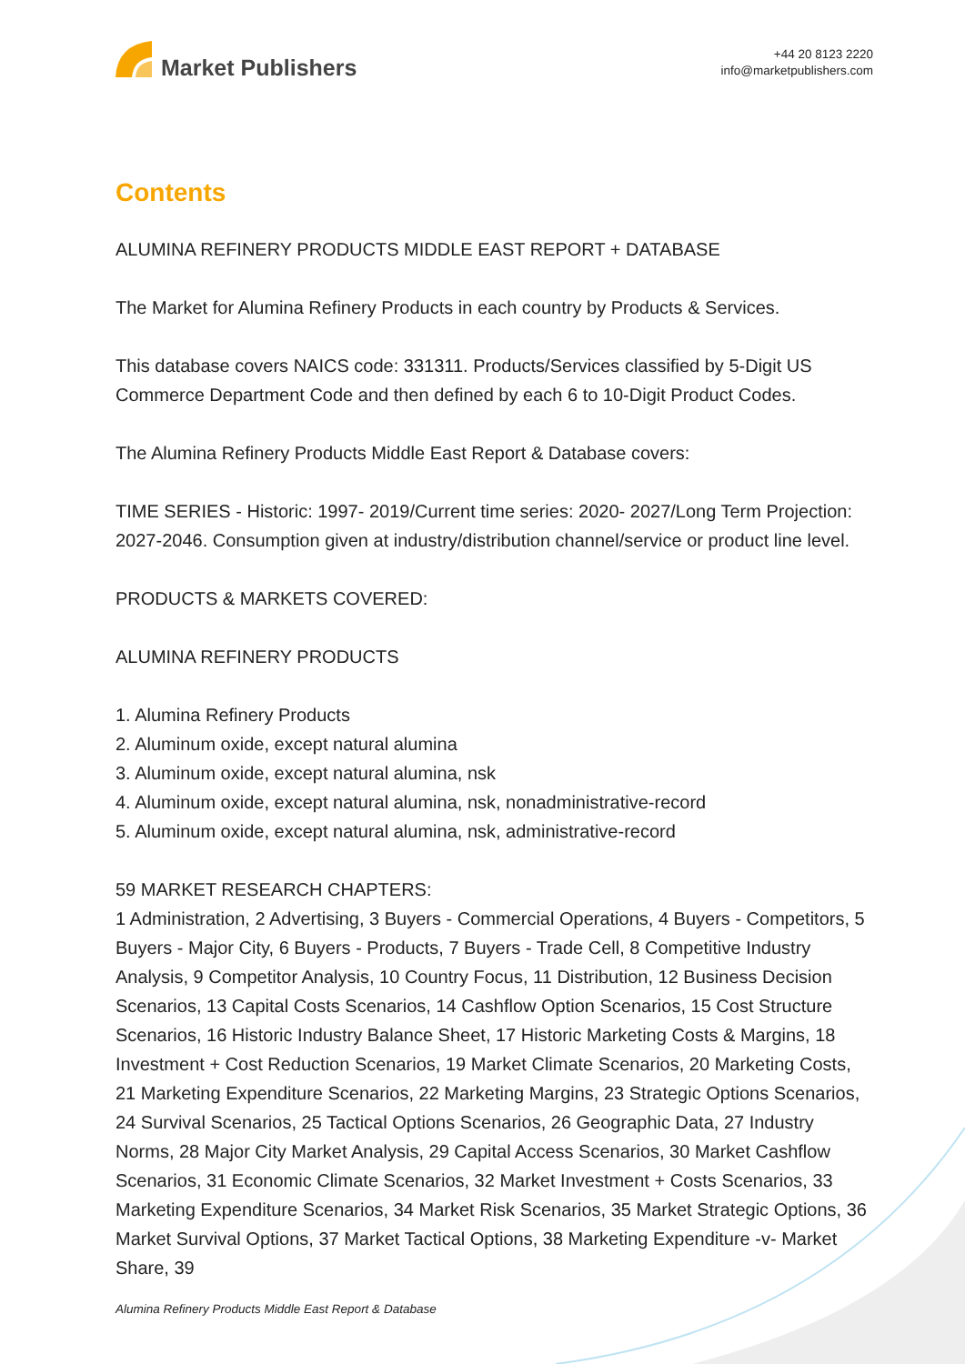Market Publishers
+44 20 8123 2220
info@marketpublishers.com
Contents
ALUMINA REFINERY PRODUCTS MIDDLE EAST REPORT + DATABASE
The Market for Alumina Refinery Products in each country by Products & Services.
This database covers NAICS code: 331311. Products/Services classified by 5-Digit US Commerce Department Code and then defined by each 6 to 10-Digit Product Codes.
The Alumina Refinery Products Middle East Report & Database covers:
TIME SERIES - Historic: 1997- 2019/Current time series: 2020- 2027/Long Term Projection: 2027-2046. Consumption given at industry/distribution channel/service or product line level.
PRODUCTS & MARKETS COVERED:
ALUMINA REFINERY PRODUCTS
1. Alumina Refinery Products
2. Aluminum oxide, except natural alumina
3. Aluminum oxide, except natural alumina, nsk
4. Aluminum oxide, except natural alumina, nsk, nonadministrative-record
5. Aluminum oxide, except natural alumina, nsk, administrative-record
59 MARKET RESEARCH CHAPTERS:
1 Administration, 2 Advertising, 3 Buyers - Commercial Operations, 4 Buyers - Competitors, 5 Buyers - Major City, 6 Buyers - Products, 7 Buyers - Trade Cell, 8 Competitive Industry Analysis, 9 Competitor Analysis, 10 Country Focus, 11 Distribution, 12 Business Decision Scenarios, 13 Capital Costs Scenarios, 14 Cashflow Option Scenarios, 15 Cost Structure Scenarios, 16 Historic Industry Balance Sheet, 17 Historic Marketing Costs & Margins, 18 Investment + Cost Reduction Scenarios, 19 Market Climate Scenarios, 20 Marketing Costs, 21 Marketing Expenditure Scenarios, 22 Marketing Margins, 23 Strategic Options Scenarios, 24 Survival Scenarios, 25 Tactical Options Scenarios, 26 Geographic Data, 27 Industry Norms, 28 Major City Market Analysis, 29 Capital Access Scenarios, 30 Market Cashflow Scenarios, 31 Economic Climate Scenarios, 32 Market Investment + Costs Scenarios, 33 Marketing Expenditure Scenarios, 34 Market Risk Scenarios, 35 Market Strategic Options, 36 Market Survival Options, 37 Market Tactical Options, 38 Marketing Expenditure -v- Market Share, 39
Alumina Refinery Products Middle East Report & Database